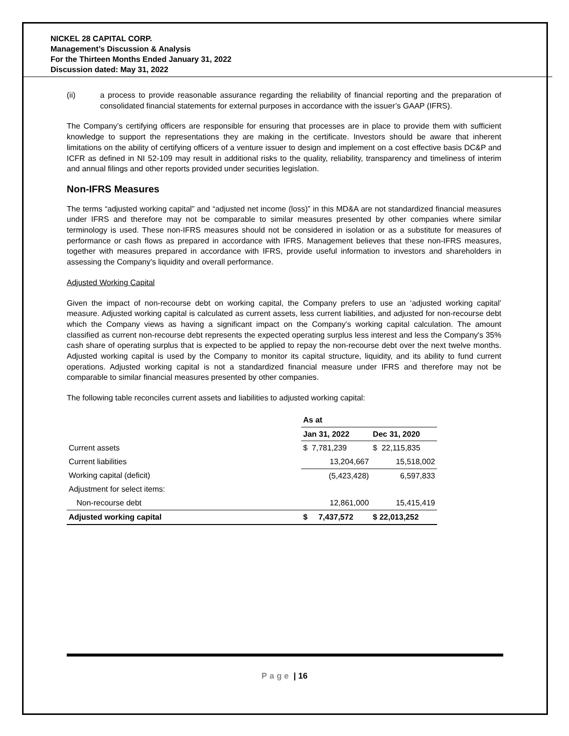NICKEL 28 CAPITAL CORP.
Management’s Discussion & Analysis
For the Thirteen Months Ended January 31, 2022
Discussion dated: May 31, 2022
(ii) a process to provide reasonable assurance regarding the reliability of financial reporting and the preparation of consolidated financial statements for external purposes in accordance with the issuer’s GAAP (IFRS).
The Company’s certifying officers are responsible for ensuring that processes are in place to provide them with sufficient knowledge to support the representations they are making in the certificate. Investors should be aware that inherent limitations on the ability of certifying officers of a venture issuer to design and implement on a cost effective basis DC&P and ICFR as defined in NI 52-109 may result in additional risks to the quality, reliability, transparency and timeliness of interim and annual filings and other reports provided under securities legislation.
Non-IFRS Measures
The terms “adjusted working capital” and “adjusted net income (loss)” in this MD&A are not standardized financial measures under IFRS and therefore may not be comparable to similar measures presented by other companies where similar terminology is used. These non‐IFRS measures should not be considered in isolation or as a substitute for measures of performance or cash flows as prepared in accordance with IFRS. Management believes that these non‐IFRS measures, together with measures prepared in accordance with IFRS, provide useful information to investors and shareholders in assessing the Company’s liquidity and overall performance.
Adjusted Working Capital
Given the impact of non-recourse debt on working capital, the Company prefers to use an ‘adjusted working capital’ measure. Adjusted working capital is calculated as current assets, less current liabilities, and adjusted for non-recourse debt which the Company views as having a significant impact on the Company’s working capital calculation. The amount classified as current non-recourse debt represents the expected operating surplus less interest and less the Company's 35% cash share of operating surplus that is expected to be applied to repay the non-recourse debt over the next twelve months. Adjusted working capital is used by the Company to monitor its capital structure, liquidity, and its ability to fund current operations. Adjusted working capital is not a standardized financial measure under IFRS and therefore may not be comparable to similar financial measures presented by other companies.
The following table reconciles current assets and liabilities to adjusted working capital:
| | As at | |
| --- | --- | --- |
| | Jan 31, 2022 | Dec 31, 2020 |
| Current assets | $ 7,781,239 | $ 22,115,835 |
| Current liabilities | 13,204,667 | 15,518,002 |
| Working capital (deficit) | (5,423,428) | 6,597,833 |
| Adjustment for select items: | | |
| Non-recourse debt | 12,861,000 | 15,415,419 |
| Adjusted working capital | $ 7,437,572 | $ 22,013,252 |
Page | 16